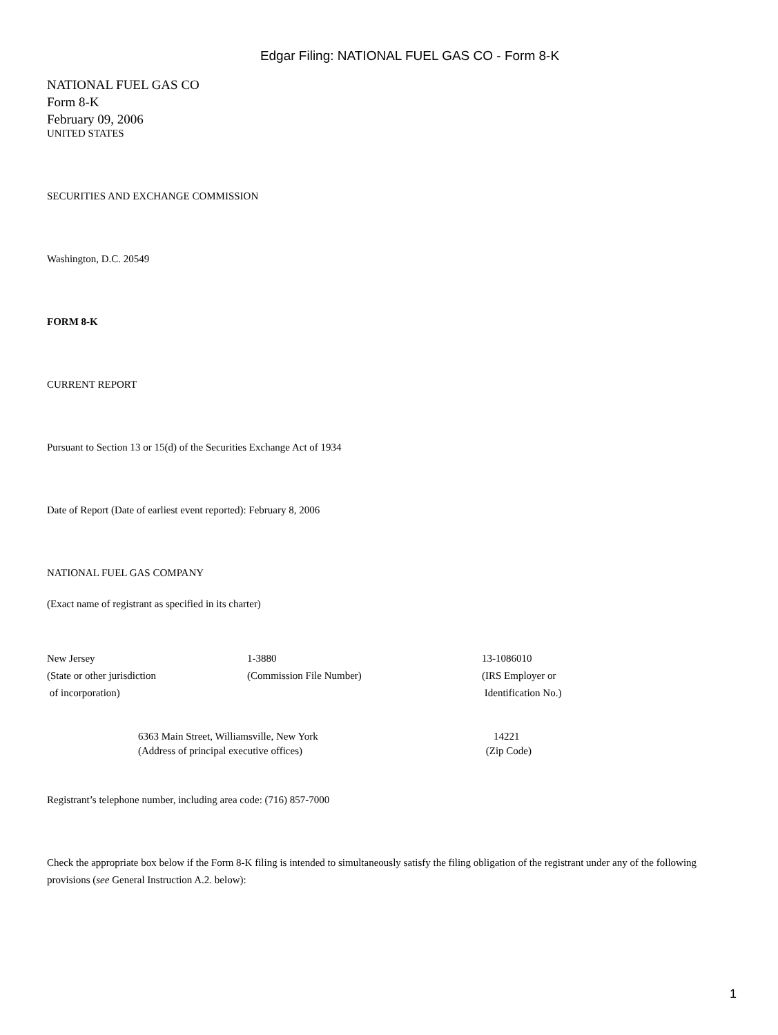Edgar Filing: NATIONAL FUEL GAS CO - Form 8-K
NATIONAL FUEL GAS CO
Form 8-K
February 09, 2006
UNITED STATES
SECURITIES AND EXCHANGE COMMISSION
Washington, D.C. 20549
FORM 8-K
CURRENT REPORT
Pursuant to Section 13 or 15(d) of the Securities Exchange Act of 1934
Date of Report (Date of earliest event reported): February 8, 2006
NATIONAL FUEL GAS COMPANY
(Exact name of registrant as specified in its charter)
New Jersey
(State or other jurisdiction
of incorporation)
1-3880
(Commission File Number)
13-1086010
(IRS Employer or
Identification No.)
6363 Main Street, Williamsville, New York
(Address of principal executive offices)
14221
(Zip Code)
Registrant’s telephone number, including area code: (716) 857-7000
Check the appropriate box below if the Form 8-K filing is intended to simultaneously satisfy the filing obligation of the registrant under any of the following provisions (see General Instruction A.2. below):
1